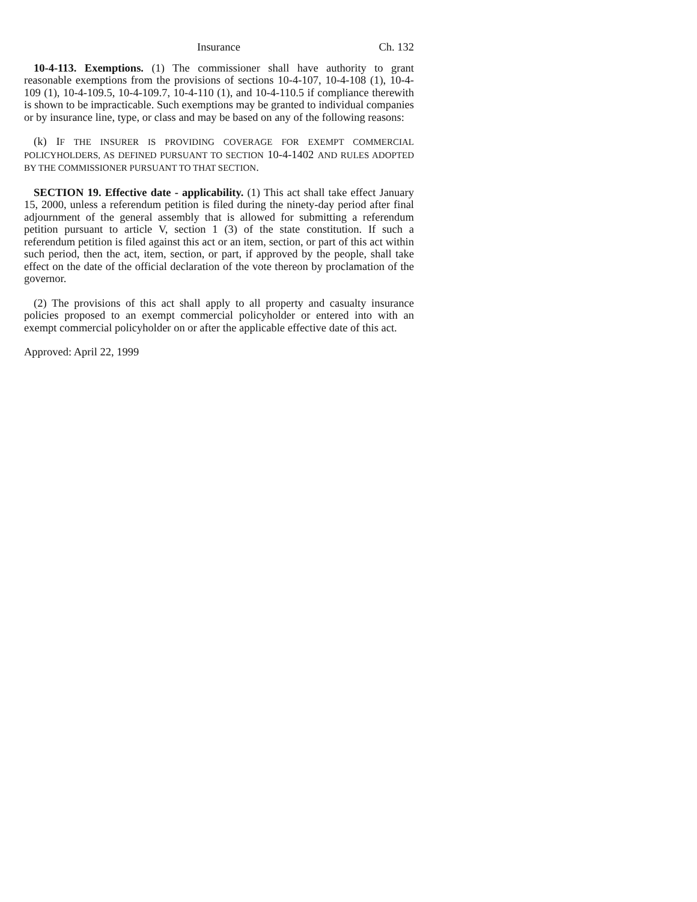Insurance Ch. 132
10-4-113. Exemptions. (1) The commissioner shall have authority to grant reasonable exemptions from the provisions of sections 10-4-107, 10-4-108 (1), 10-4-109 (1), 10-4-109.5, 10-4-109.7, 10-4-110 (1), and 10-4-110.5 if compliance therewith is shown to be impracticable. Such exemptions may be granted to individual companies or by insurance line, type, or class and may be based on any of the following reasons:
(k) IF THE INSURER IS PROVIDING COVERAGE FOR EXEMPT COMMERCIAL POLICYHOLDERS, AS DEFINED PURSUANT TO SECTION 10-4-1402 AND RULES ADOPTED BY THE COMMISSIONER PURSUANT TO THAT SECTION.
SECTION 19. Effective date - applicability. (1) This act shall take effect January 15, 2000, unless a referendum petition is filed during the ninety-day period after final adjournment of the general assembly that is allowed for submitting a referendum petition pursuant to article V, section 1 (3) of the state constitution. If such a referendum petition is filed against this act or an item, section, or part of this act within such period, then the act, item, section, or part, if approved by the people, shall take effect on the date of the official declaration of the vote thereon by proclamation of the governor.
(2) The provisions of this act shall apply to all property and casualty insurance policies proposed to an exempt commercial policyholder or entered into with an exempt commercial policyholder on or after the applicable effective date of this act.
Approved: April 22, 1999